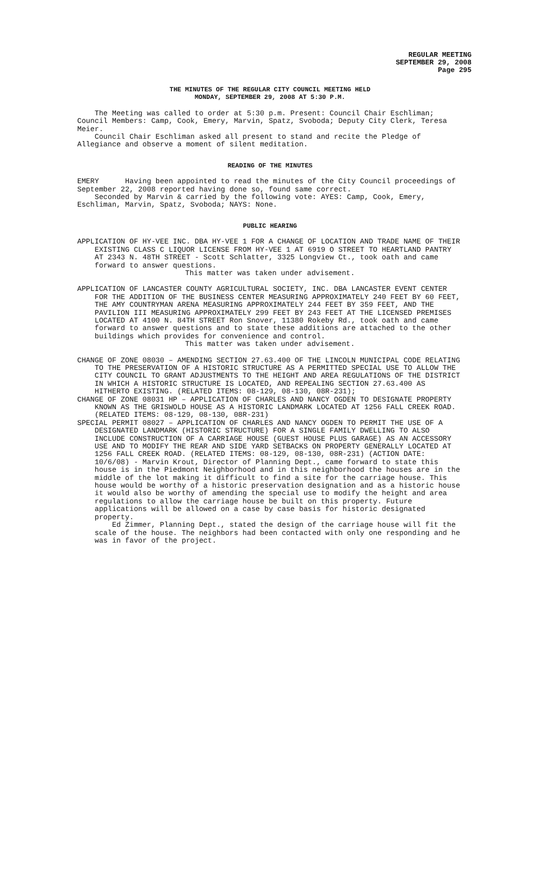REGULAR MEETING
SEPTEMBER 29, 2008
Page 295
THE MINUTES OF THE REGULAR CITY COUNCIL MEETING HELD
MONDAY, SEPTEMBER 29, 2008 AT 5:30 P.M.
The Meeting was called to order at 5:30 p.m. Present: Council Chair Eschliman; Council Members: Camp, Cook, Emery, Marvin, Spatz, Svoboda; Deputy City Clerk, Teresa Meier.
Council Chair Eschliman asked all present to stand and recite the Pledge of Allegiance and observe a moment of silent meditation.
READING OF THE MINUTES
EMERY Having been appointed to read the minutes of the City Council proceedings of September 22, 2008 reported having done so, found same correct.
Seconded by Marvin & carried by the following vote: AYES: Camp, Cook, Emery, Eschliman, Marvin, Spatz, Svoboda; NAYS: None.
PUBLIC HEARING
APPLICATION OF HY-VEE INC. DBA HY-VEE 1 FOR A CHANGE OF LOCATION AND TRADE NAME OF THEIR EXISTING CLASS C LIQUOR LICENSE FROM HY-VEE 1 AT 6919 O STREET TO HEARTLAND PANTRY AT 2343 N. 48TH STREET - Scott Schlatter, 3325 Longview Ct., took oath and came forward to answer questions.
This matter was taken under advisement.
APPLICATION OF LANCASTER COUNTY AGRICULTURAL SOCIETY, INC. DBA LANCASTER EVENT CENTER FOR THE ADDITION OF THE BUSINESS CENTER MEASURING APPROXIMATELY 240 FEET BY 60 FEET, THE AMY COUNTRYMAN ARENA MEASURING APPROXIMATELY 244 FEET BY 359 FEET, AND THE PAVILION III MEASURING APPROXIMATELY 299 FEET BY 243 FEET AT THE LICENSED PREMISES LOCATED AT 4100 N. 84TH STREET Ron Snover, 11380 Rokeby Rd., took oath and came forward to answer questions and to state these additions are attached to the other buildings which provides for convenience and control.
This matter was taken under advisement.
CHANGE OF ZONE 08030 – AMENDING SECTION 27.63.400 OF THE LINCOLN MUNICIPAL CODE RELATING TO THE PRESERVATION OF A HISTORIC STRUCTURE AS A PERMITTED SPECIAL USE TO ALLOW THE CITY COUNCIL TO GRANT ADJUSTMENTS TO THE HEIGHT AND AREA REGULATIONS OF THE DISTRICT IN WHICH A HISTORIC STRUCTURE IS LOCATED, AND REPEALING SECTION 27.63.400 AS HITHERTO EXISTING. (RELATED ITEMS: 08-129, 08-130, 08R-231);
CHANGE OF ZONE 08031 HP – APPLICATION OF CHARLES AND NANCY OGDEN TO DESIGNATE PROPERTY KNOWN AS THE GRISWOLD HOUSE AS A HISTORIC LANDMARK LOCATED AT 1256 FALL CREEK ROAD. (RELATED ITEMS: 08-129, 08-130, 08R-231)
SPECIAL PERMIT 08027 – APPLICATION OF CHARLES AND NANCY OGDEN TO PERMIT THE USE OF A DESIGNATED LANDMARK (HISTORIC STRUCTURE) FOR A SINGLE FAMILY DWELLING TO ALSO INCLUDE CONSTRUCTION OF A CARRIAGE HOUSE (GUEST HOUSE PLUS GARAGE) AS AN ACCESSORY USE AND TO MODIFY THE REAR AND SIDE YARD SETBACKS ON PROPERTY GENERALLY LOCATED AT 1256 FALL CREEK ROAD. (RELATED ITEMS: 08-129, 08-130, 08R-231) (ACTION DATE: 10/6/08) - Marvin Krout, Director of Planning Dept., came forward to state this house is in the Piedmont Neighborhood and in this neighborhood the houses are in the middle of the lot making it difficult to find a site for the carriage house. This house would be worthy of a historic preservation designation and as a historic house it would also be worthy of amending the special use to modify the height and area regulations to allow the carriage house be built on this property. Future applications will be allowed on a case by case basis for historic designated property.
Ed Zimmer, Planning Dept., stated the design of the carriage house will fit the scale of the house. The neighbors had been contacted with only one responding and he was in favor of the project.